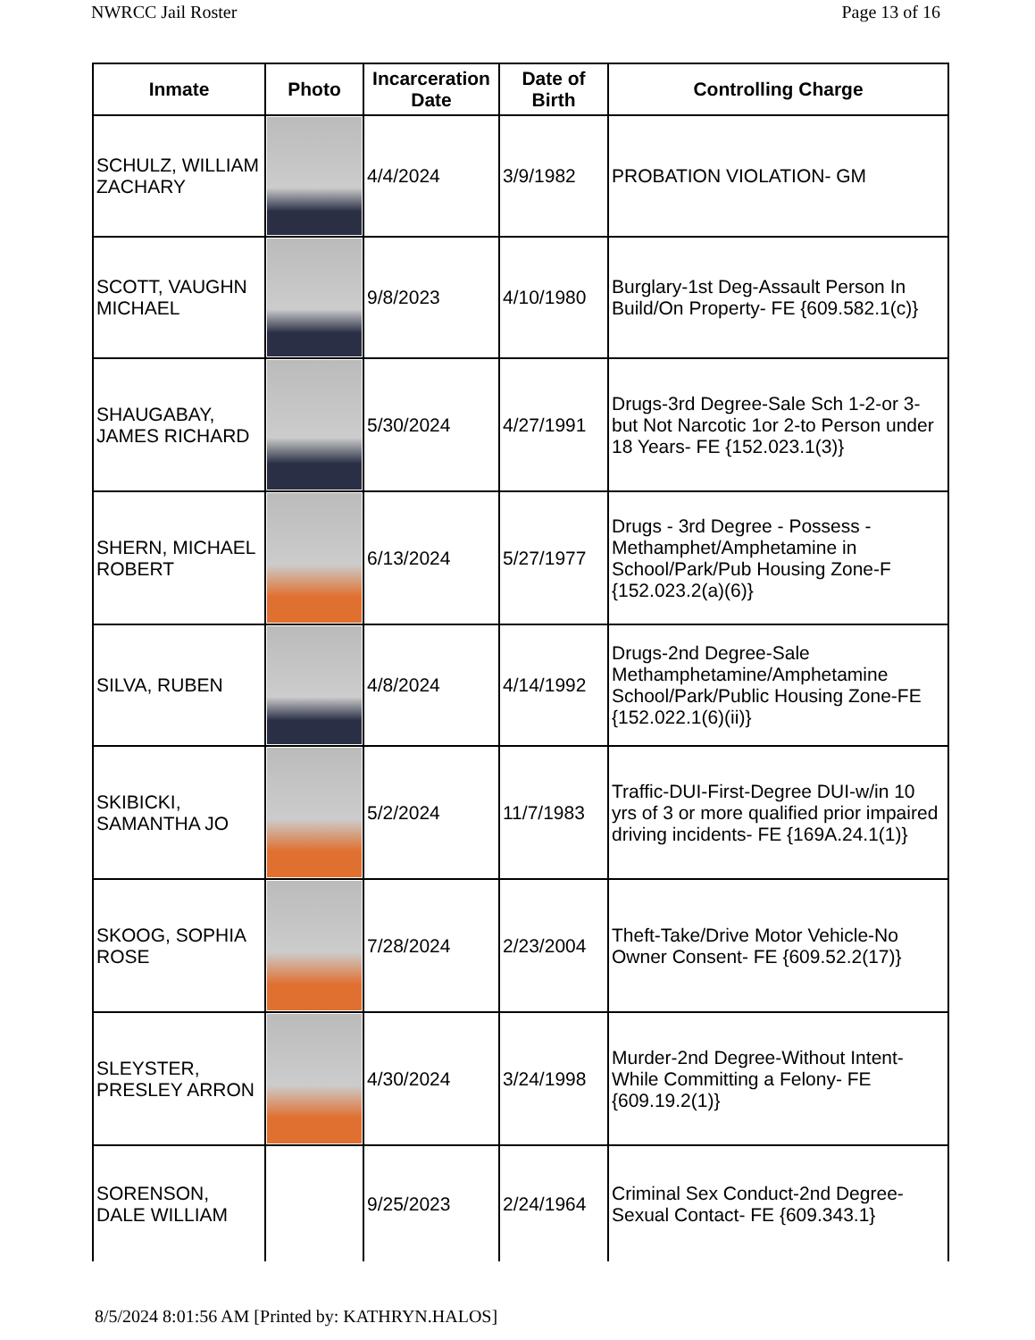NWRCC Jail Roster Page 13 of 16
| Inmate | Photo | Incarceration Date | Date of Birth | Controlling Charge |
| --- | --- | --- | --- | --- |
| SCHULZ, WILLIAM ZACHARY | | 4/4/2024 | 3/9/1982 | PROBATION VIOLATION- GM |
| SCOTT, VAUGHN MICHAEL | | 9/8/2023 | 4/10/1980 | Burglary-1st Deg-Assault Person In Build/On Property- FE {609.582.1(c)} |
| SHAUGABAY, JAMES RICHARD | | 5/30/2024 | 4/27/1991 | Drugs-3rd Degree-Sale Sch 1-2-or 3-but Not Narcotic 1or 2-to Person under 18 Years- FE {152.023.1(3)} |
| SHERN, MICHAEL ROBERT | | 6/13/2024 | 5/27/1977 | Drugs - 3rd Degree - Possess - Methamphet/Amphetamine in School/Park/Pub Housing Zone-F {152.023.2(a)(6)} |
| SILVA, RUBEN | | 4/8/2024 | 4/14/1992 | Drugs-2nd Degree-Sale Methamphetamine/Amphetamine School/Park/Public Housing Zone-FE {152.022.1(6)(ii)} |
| SKIBICKI, SAMANTHA JO | | 5/2/2024 | 11/7/1983 | Traffic-DUI-First-Degree DUI-w/in 10 yrs of 3 or more qualified prior impaired driving incidents- FE {169A.24.1(1)} |
| SKOOG, SOPHIA ROSE | | 7/28/2024 | 2/23/2004 | Theft-Take/Drive Motor Vehicle-No Owner Consent- FE {609.52.2(17)} |
| SLEYSTER, PRESLEY ARRON | | 4/30/2024 | 3/24/1998 | Murder-2nd Degree-Without Intent-While Committing a Felony- FE {609.19.2(1)} |
| SORENSON, DALE WILLIAM | | 9/25/2023 | 2/24/1964 | Criminal Sex Conduct-2nd Degree-Sexual Contact- FE {609.343.1} |
8/5/2024 8:01:56 AM [Printed by: KATHRYN.HALOS]